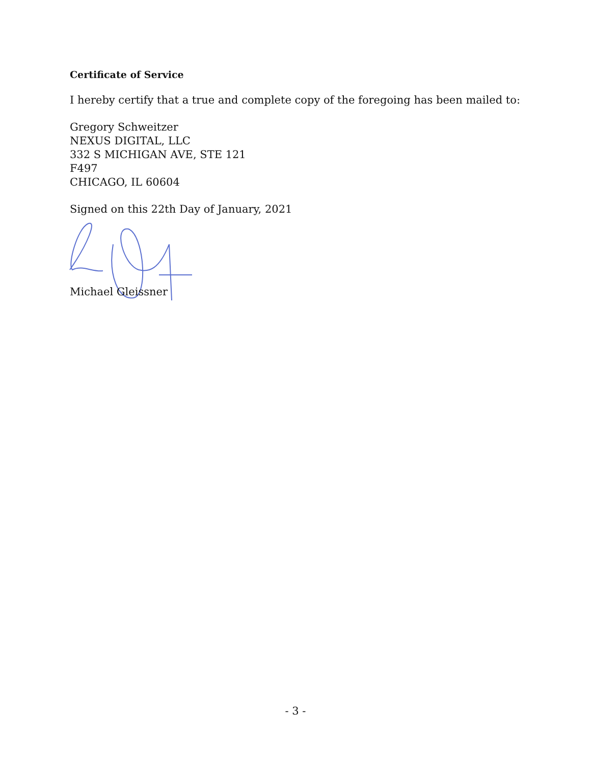Certificate of Service
I hereby certify that a true and complete copy of the foregoing has been mailed to:
Gregory Schweitzer
NEXUS DIGITAL, LLC
332 S MICHIGAN AVE, STE 121
F497
CHICAGO, IL 60604
Signed on this 22th Day of January, 2021
Michael Gleissner
- 3 -